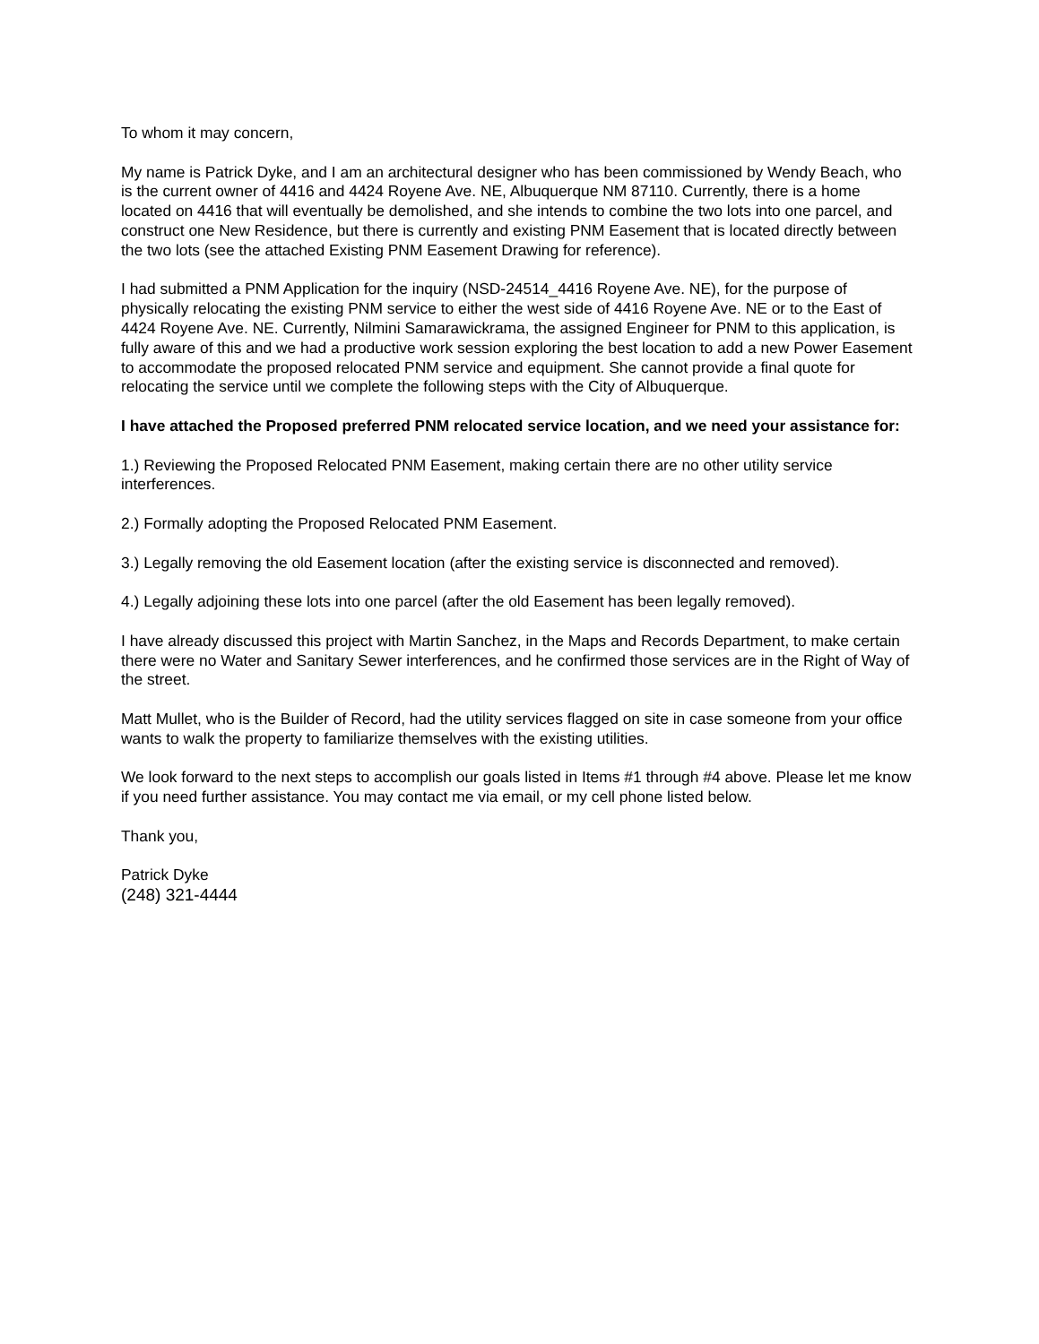To whom it may concern,
My name is Patrick Dyke, and I am an architectural designer who has been commissioned by Wendy Beach, who is the current owner of 4416 and 4424 Royene Ave. NE, Albuquerque NM 87110. Currently, there is a home located on 4416 that will eventually be demolished, and she intends to combine the two lots into one parcel, and construct one New Residence, but there is currently and existing PNM Easement that is located directly between the two lots (see the attached Existing PNM Easement Drawing for reference).
I had submitted a PNM Application for the inquiry (NSD-24514_4416 Royene Ave. NE), for the purpose of physically relocating the existing PNM service to either the west side of 4416 Royene Ave. NE or to the East of 4424 Royene Ave. NE. Currently, Nilmini Samarawickrama, the assigned Engineer for PNM to this application, is fully aware of this and we had a productive work session exploring the best location to add a new Power Easement to accommodate the proposed relocated PNM service and equipment. She cannot provide a final quote for relocating the service until we complete the following steps with the City of Albuquerque.
I have attached the Proposed preferred PNM relocated service location, and we need your assistance for:
1.) Reviewing the Proposed Relocated PNM Easement, making certain there are no other utility service interferences.
2.) Formally adopting the Proposed Relocated PNM Easement.
3.) Legally removing the old Easement location (after the existing service is disconnected and removed).
4.) Legally adjoining these lots into one parcel (after the old Easement has been legally removed).
I have already discussed this project with Martin Sanchez, in the Maps and Records Department, to make certain there were no Water and Sanitary Sewer interferences, and he confirmed those services are in the Right of Way of the street.
Matt Mullet, who is the Builder of Record, had the utility services flagged on site in case someone from your office wants to walk the property to familiarize themselves with the existing utilities.
We look forward to the next steps to accomplish our goals listed in Items #1 through #4 above. Please let me know if you need further assistance. You may contact me via email, or my cell phone listed below.
Thank you,
Patrick Dyke
(248) 321-4444